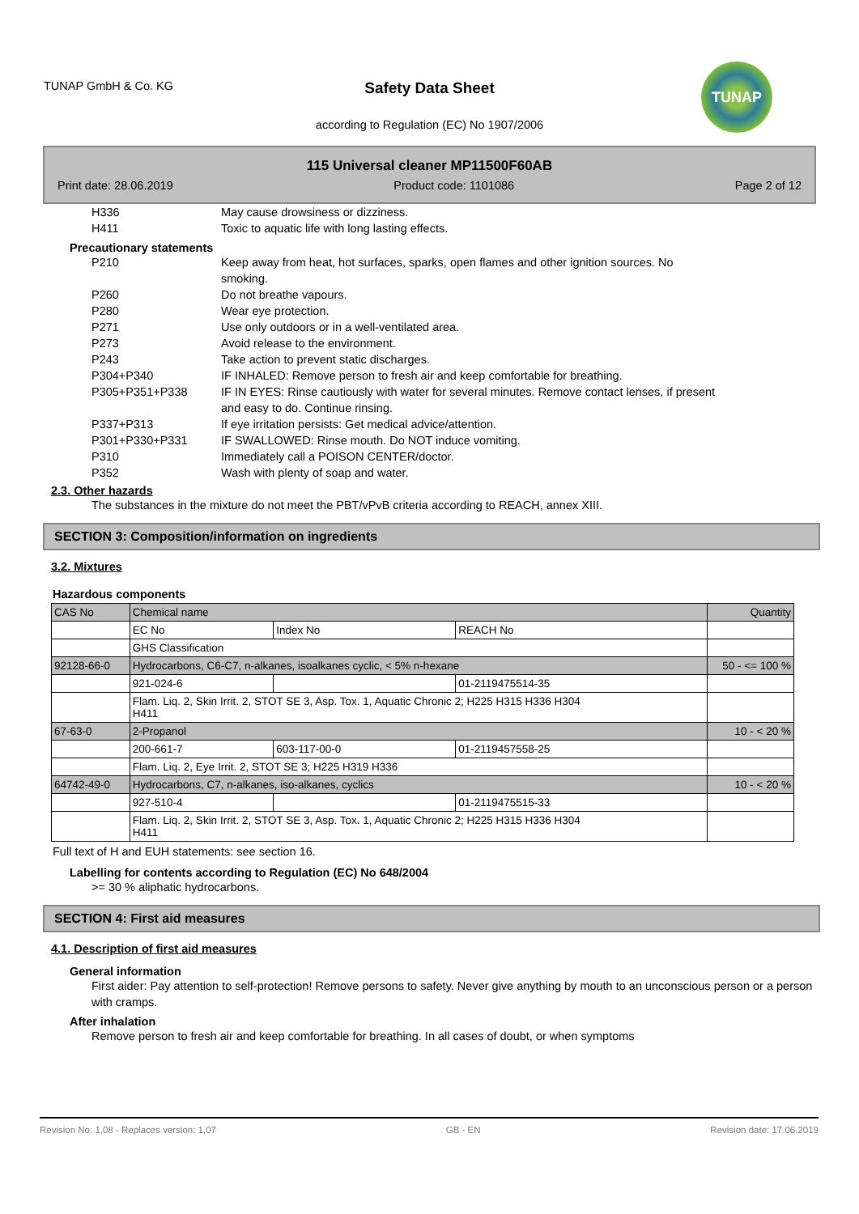TUNAP GmbH & Co. KG
Safety Data Sheet
according to Regulation (EC) No 1907/2006
TUNAP
115 Universal cleaner MP11500F60AB
Print date: 28.06.2019 Product code: 1101086 Page 2 of 12
H336 May cause drowsiness or dizziness.
H411 Toxic to aquatic life with long lasting effects.
Precautionary statements
P210 Keep away from heat, hot surfaces, sparks, open flames and other ignition sources. No smoking.
P260 Do not breathe vapours.
P280 Wear eye protection.
P271 Use only outdoors or in a well-ventilated area.
P273 Avoid release to the environment.
P243 Take action to prevent static discharges.
P304+P340 IF INHALED: Remove person to fresh air and keep comfortable for breathing.
P305+P351+P338 IF IN EYES: Rinse cautiously with water for several minutes. Remove contact lenses, if present and easy to do. Continue rinsing.
P337+P313 If eye irritation persists: Get medical advice/attention.
P301+P330+P331 IF SWALLOWED: Rinse mouth. Do NOT induce vomiting.
P310 Immediately call a POISON CENTER/doctor.
P352 Wash with plenty of soap and water.
2.3. Other hazards
The substances in the mixture do not meet the PBT/vPvB criteria according to REACH, annex XIII.
SECTION 3: Composition/information on ingredients
3.2. Mixtures
Hazardous components
| CAS No | Chemical name | | | Quantity |
| | EC No | Index No | REACH No | |
| | GHS Classification | | | |
| 92128-66-0 | Hydrocarbons, C6-C7, n-alkanes, isoalkanes cyclic, < 5% n-hexane | | | 50 - <= 100 % |
| | 921-024-6 | | 01-2119475514-35 | |
| | Flam. Liq. 2, Skin Irrit. 2, STOT SE 3, Asp. Tox. 1, Aquatic Chronic 2; H225 H315 H336 H304 H411 | | | |
| 67-63-0 | 2-Propanol | | | 10 - < 20 % |
| | 200-661-7 | 603-117-00-0 | 01-2119457558-25 | |
| | Flam. Liq. 2, Eye Irrit. 2, STOT SE 3; H225 H319 H336 | | | |
| 64742-49-0 | Hydrocarbons, C7, n-alkanes, iso-alkanes, cyclics | | | 10 - < 20 % |
| | 927-510-4 | | 01-2119475515-33 | |
| | Flam. Liq. 2, Skin Irrit. 2, STOT SE 3, Asp. Tox. 1, Aquatic Chronic 2; H225 H315 H336 H304 H411 | | | |
Full text of H and EUH statements: see section 16.
Labelling for contents according to Regulation (EC) No 648/2004
>= 30 % aliphatic hydrocarbons.
SECTION 4: First aid measures
4.1. Description of first aid measures
General information
First aider: Pay attention to self-protection! Remove persons to safety. Never give anything by mouth to an unconscious person or a person with cramps.
After inhalation
Remove person to fresh air and keep comfortable for breathing. In all cases of doubt, or when symptoms
Revision No: 1,08 - Replaces version: 1,07 GB - EN Revision date: 17.06.2019